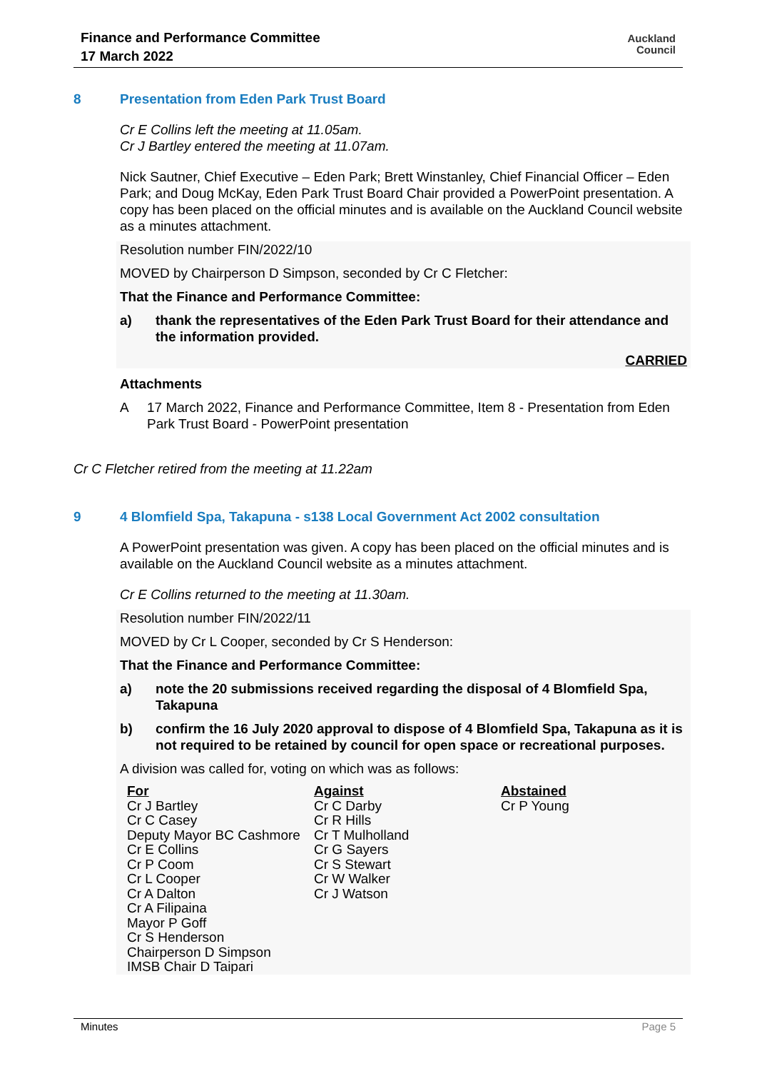Finance and Performance Committee
17 March 2022
Auckland
Council
8 Presentation from Eden Park Trust Board
Cr E Collins left the meeting at 11.05am.
Cr J Bartley entered the meeting at 11.07am.
Nick Sautner, Chief Executive – Eden Park; Brett Winstanley, Chief Financial Officer – Eden Park; and Doug McKay, Eden Park Trust Board Chair provided a PowerPoint presentation. A copy has been placed on the official minutes and is available on the Auckland Council website as a minutes attachment.
Resolution number FIN/2022/10
MOVED by Chairperson D Simpson, seconded by Cr C Fletcher:
That the Finance and Performance Committee:
a) thank the representatives of the Eden Park Trust Board for their attendance and the information provided.
CARRIED
Attachments
A 17 March 2022, Finance and Performance Committee, Item 8 - Presentation from Eden Park Trust Board - PowerPoint presentation
Cr C Fletcher retired from the meeting at 11.22am
9 4 Blomfield Spa, Takapuna - s138 Local Government Act 2002 consultation
A PowerPoint presentation was given. A copy has been placed on the official minutes and is available on the Auckland Council website as a minutes attachment.
Cr E Collins returned to the meeting at 11.30am.
Resolution number FIN/2022/11
MOVED by Cr L Cooper, seconded by Cr S Henderson:
That the Finance and Performance Committee:
a) note the 20 submissions received regarding the disposal of 4 Blomfield Spa, Takapuna
b) confirm the 16 July 2020 approval to dispose of 4 Blomfield Spa, Takapuna as it is not required to be retained by council for open space or recreational purposes.
A division was called for, voting on which was as follows:
| For Cr J Bartley Cr C Casey Deputy Mayor BC Cashmore Cr E Collins Cr P Coom Cr L Cooper Cr A Dalton Cr A Filipaina Mayor P Goff Cr S Henderson Chairperson D Simpson IMSB Chair D Taipari | Against Cr C Darby Cr R Hills Cr T Mulholland Cr G Sayers Cr S Stewart Cr W Walker Cr J Watson | Abstained Cr P Young |
Minutes Page 5